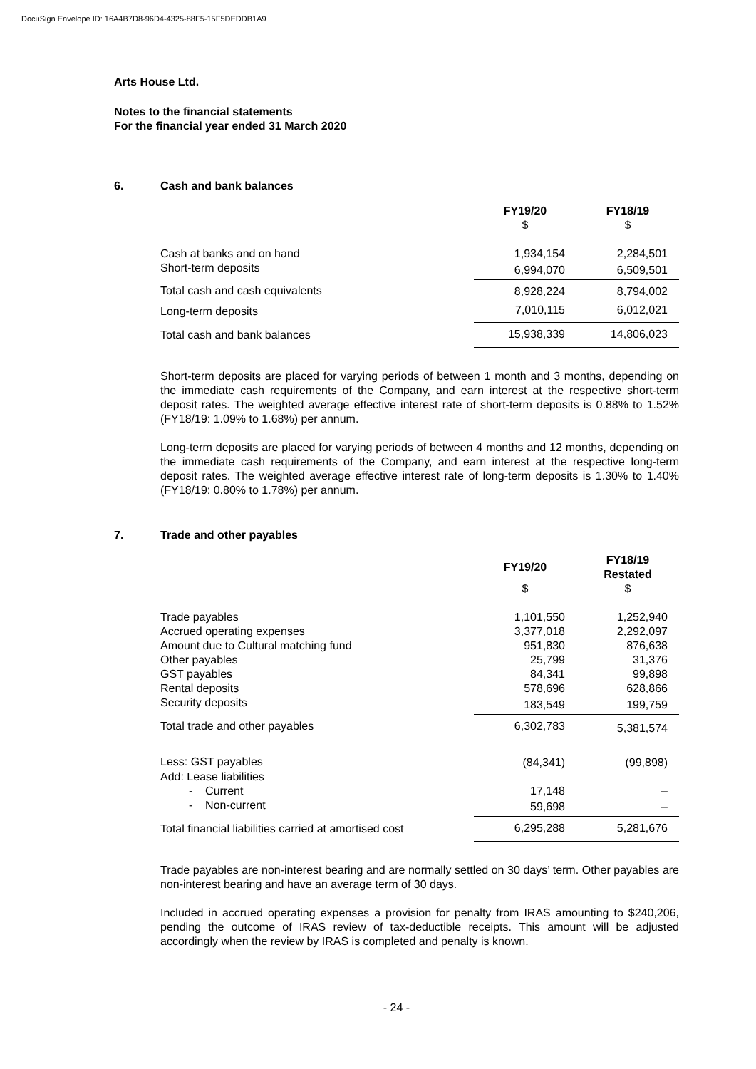DocuSign Envelope ID: 16A4B7D8-96D4-4325-88F5-15F5DEDDB1A9
Arts House Ltd.
Notes to the financial statements
For the financial year ended 31 March 2020
6. Cash and bank balances
| | FY19/20 | FY18/19 |
| | $ | $ |
| Cash at banks and on hand | 1,934,154 | 2,284,501 |
| Short-term deposits | 6,994,070 | 6,509,501 |
| Total cash and cash equivalents | 8,928,224 | 8,794,002 |
| Long-term deposits | 7,010,115 | 6,012,021 |
| Total cash and bank balances | 15,938,339 | 14,806,023 |
Short-term deposits are placed for varying periods of between 1 month and 3 months, depending on the immediate cash requirements of the Company, and earn interest at the respective short-term deposit rates. The weighted average effective interest rate of short-term deposits is 0.88% to 1.52% (FY18/19: 1.09% to 1.68%) per annum.
Long-term deposits are placed for varying periods of between 4 months and 12 months, depending on the immediate cash requirements of the Company, and earn interest at the respective long-term deposit rates. The weighted average effective interest rate of long-term deposits is 1.30% to 1.40% (FY18/19: 0.80% to 1.78%) per annum.
7. Trade and other payables
| | FY19/20 | FY18/19 Restated |
| | $ | $ |
| Trade payables | 1,101,550 | 1,252,940 |
| Accrued operating expenses | 3,377,018 | 2,292,097 |
| Amount due to Cultural matching fund | 951,830 | 876,638 |
| Other payables | 25,799 | 31,376 |
| GST payables | 84,341 | 99,898 |
| Rental deposits | 578,696 | 628,866 |
| Security deposits | 183,549 | 199,759 |
| Total trade and other payables | 6,302,783 | 5,381,574 |
| Less: GST payables | (84,341) | (99,898) |
| Add: Lease liabilities | | |
| - Current | 17,148 | – |
| - Non-current | 59,698 | – |
| Total financial liabilities carried at amortised cost | 6,295,288 | 5,281,676 |
Trade payables are non-interest bearing and are normally settled on 30 days’ term. Other payables are non-interest bearing and have an average term of 30 days.
Included in accrued operating expenses a provision for penalty from IRAS amounting to $240,206, pending the outcome of IRAS review of tax-deductible receipts. This amount will be adjusted accordingly when the review by IRAS is completed and penalty is known.
- 24 -